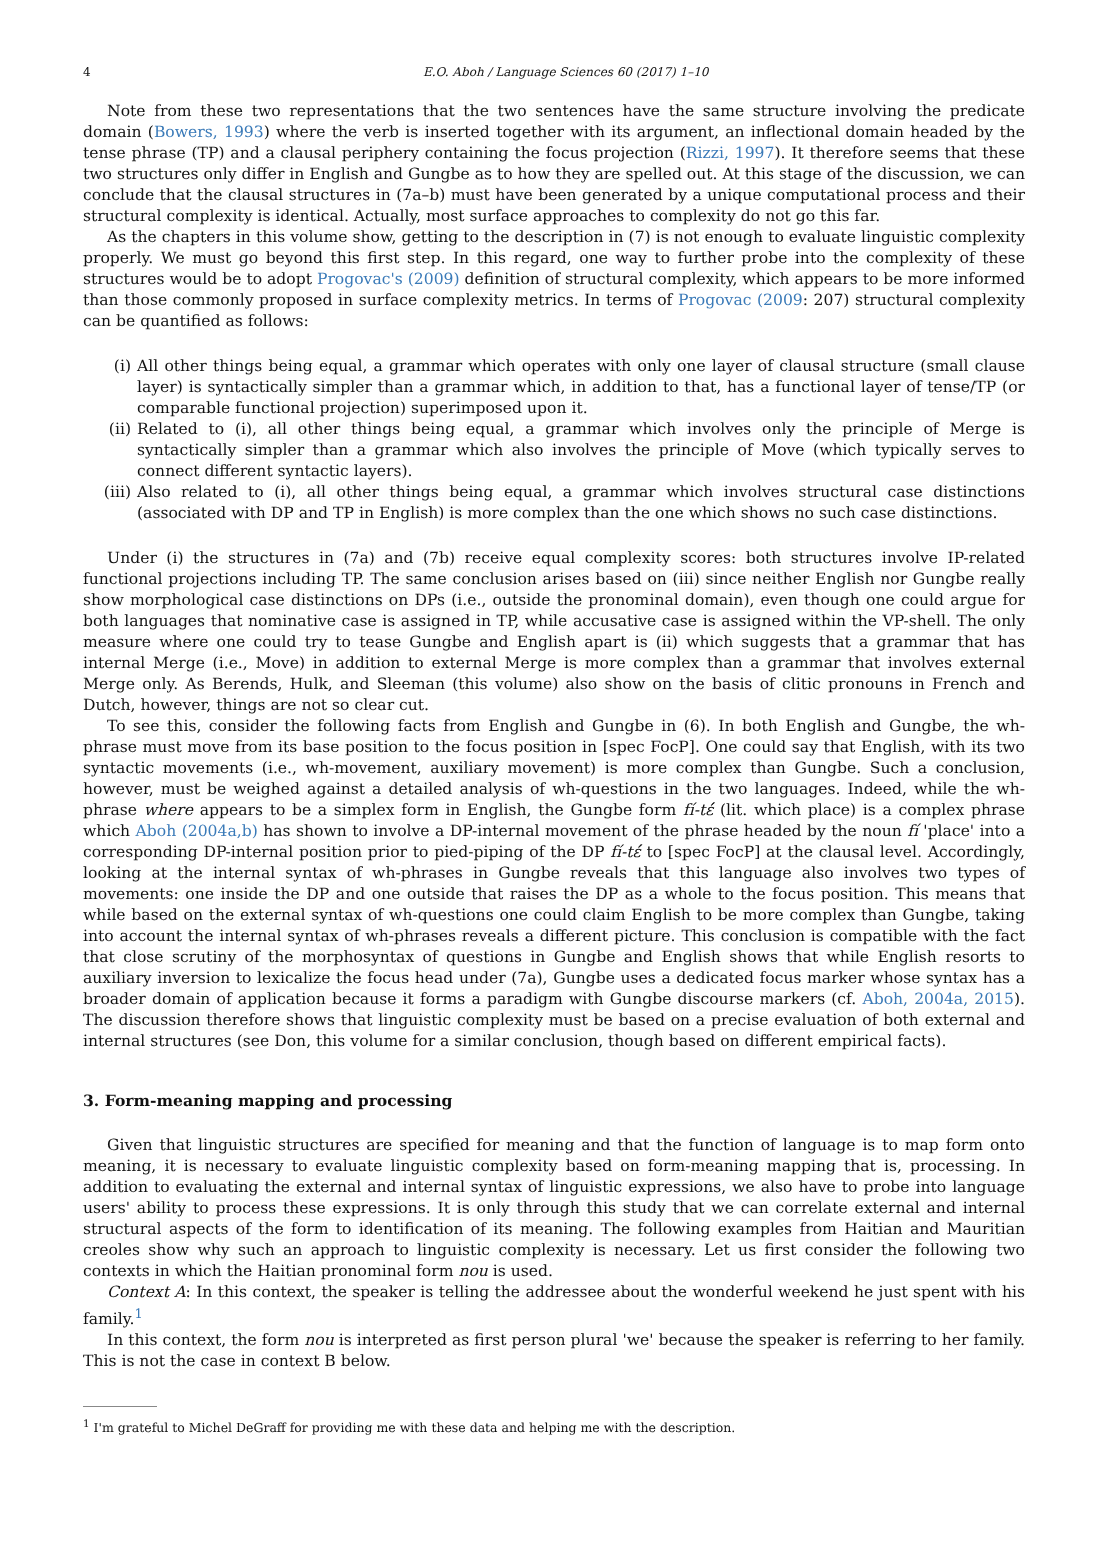4 E.O. Aboh / Language Sciences 60 (2017) 1–10
Note from these two representations that the two sentences have the same structure involving the predicate domain (Bowers, 1993) where the verb is inserted together with its argument, an inflectional domain headed by the tense phrase (TP) and a clausal periphery containing the focus projection (Rizzi, 1997). It therefore seems that these two structures only differ in English and Gungbe as to how they are spelled out. At this stage of the discussion, we can conclude that the clausal structures in (7a–b) must have been generated by a unique computational process and their structural complexity is identical. Actually, most surface approaches to complexity do not go this far.
As the chapters in this volume show, getting to the description in (7) is not enough to evaluate linguistic complexity properly. We must go beyond this first step. In this regard, one way to further probe into the complexity of these structures would be to adopt Progovac's (2009) definition of structural complexity, which appears to be more informed than those commonly proposed in surface complexity metrics. In terms of Progovac (2009: 207) structural complexity can be quantified as follows:
(i) All other things being equal, a grammar which operates with only one layer of clausal structure (small clause layer) is syntactically simpler than a grammar which, in addition to that, has a functional layer of tense/TP (or comparable functional projection) superimposed upon it.
(ii) Related to (i), all other things being equal, a grammar which involves only the principle of Merge is syntactically simpler than a grammar which also involves the principle of Move (which typically serves to connect different syntactic layers).
(iii) Also related to (i), all other things being equal, a grammar which involves structural case distinctions (associated with DP and TP in English) is more complex than the one which shows no such case distinctions.
Under (i) the structures in (7a) and (7b) receive equal complexity scores: both structures involve IP-related functional projections including TP. The same conclusion arises based on (iii) since neither English nor Gungbe really show morphological case distinctions on DPs (i.e., outside the pronominal domain), even though one could argue for both languages that nominative case is assigned in TP, while accusative case is assigned within the VP-shell. The only measure where one could try to tease Gungbe and English apart is (ii) which suggests that a grammar that has internal Merge (i.e., Move) in addition to external Merge is more complex than a grammar that involves external Merge only. As Berends, Hulk, and Sleeman (this volume) also show on the basis of clitic pronouns in French and Dutch, however, things are not so clear cut.
To see this, consider the following facts from English and Gungbe in (6). In both English and Gungbe, the wh-phrase must move from its base position to the focus position in [spec FocP]. One could say that English, with its two syntactic movements (i.e., wh-movement, auxiliary movement) is more complex than Gungbe. Such a conclusion, however, must be weighed against a detailed analysis of wh-questions in the two languages. Indeed, while the wh-phrase where appears to be a simplex form in English, the Gungbe form fí-tέ́ (lit. which place) is a complex phrase which Aboh (2004a,b) has shown to involve a DP-internal movement of the phrase headed by the noun fí 'place' into a corresponding DP-internal position prior to pied-piping of the DP fí-tέ́ to [spec FocP] at the clausal level. Accordingly, looking at the internal syntax of wh-phrases in Gungbe reveals that this language also involves two types of movements: one inside the DP and one outside that raises the DP as a whole to the focus position. This means that while based on the external syntax of wh-questions one could claim English to be more complex than Gungbe, taking into account the internal syntax of wh-phrases reveals a different picture. This conclusion is compatible with the fact that close scrutiny of the morphosyntax of questions in Gungbe and English shows that while English resorts to auxiliary inversion to lexicalize the focus head under (7a), Gungbe uses a dedicated focus marker whose syntax has a broader domain of application because it forms a paradigm with Gungbe discourse markers (cf. Aboh, 2004a, 2015). The discussion therefore shows that linguistic complexity must be based on a precise evaluation of both external and internal structures (see Don, this volume for a similar conclusion, though based on different empirical facts).
3. Form-meaning mapping and processing
Given that linguistic structures are specified for meaning and that the function of language is to map form onto meaning, it is necessary to evaluate linguistic complexity based on form-meaning mapping that is, processing. In addition to evaluating the external and internal syntax of linguistic expressions, we also have to probe into language users' ability to process these expressions. It is only through this study that we can correlate external and internal structural aspects of the form to identification of its meaning. The following examples from Haitian and Mauritian creoles show why such an approach to linguistic complexity is necessary. Let us first consider the following two contexts in which the Haitian pronominal form nou is used.
Context A: In this context, the speaker is telling the addressee about the wonderful weekend he just spent with his family.<sup>1</sup>
In this context, the form nou is interpreted as first person plural 'we' because the speaker is referring to her family. This is not the case in context B below.
<sup>1</sup> I'm grateful to Michel DeGraff for providing me with these data and helping me with the description.